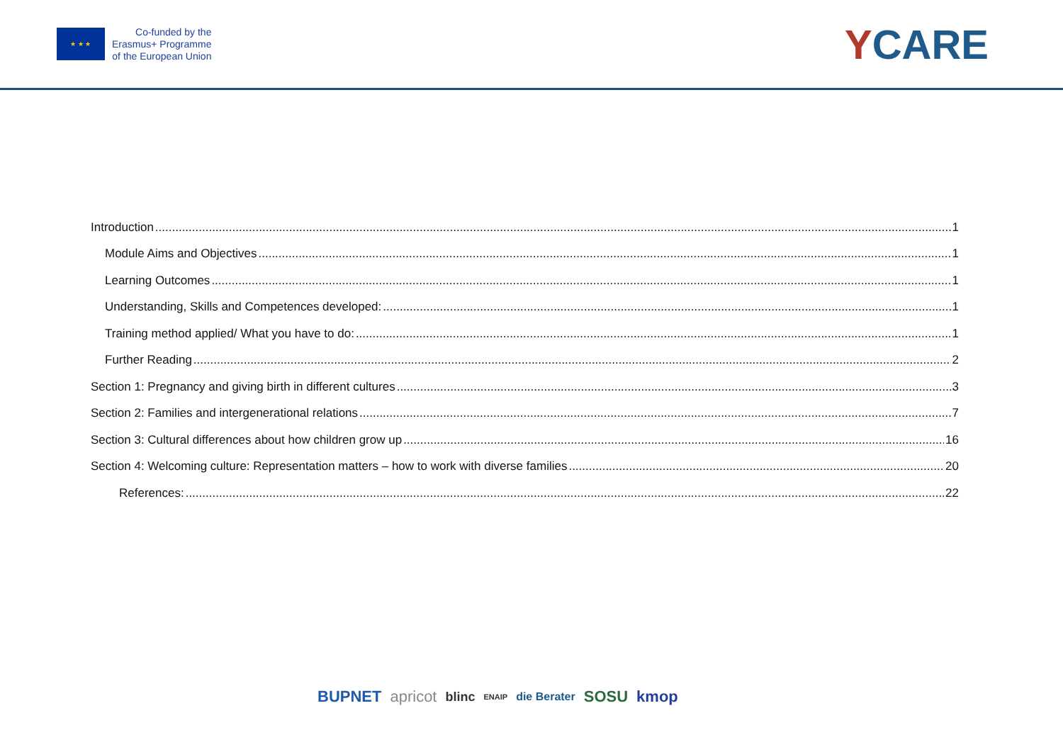★ ★ ★
Co-funded by the
Erasmus+ Programme
of the European Union
YCARE
Introduction 1
Module Aims and Objectives 1
Learning Outcomes 1
Understanding, Skills and Competences developed: 1
Training method applied/ What you have to do: 1
Further Reading 2
Section 1: Pregnancy and giving birth in different cultures 3
Section 2: Families and intergenerational relations 7
Section 3: Cultural differences about how children grow up 16
Section 4: Welcoming culture: Representation matters – how to work with diverse families 20
References: 22
BUPNET apricot blinc ENAIP die Berater SOSU kmop